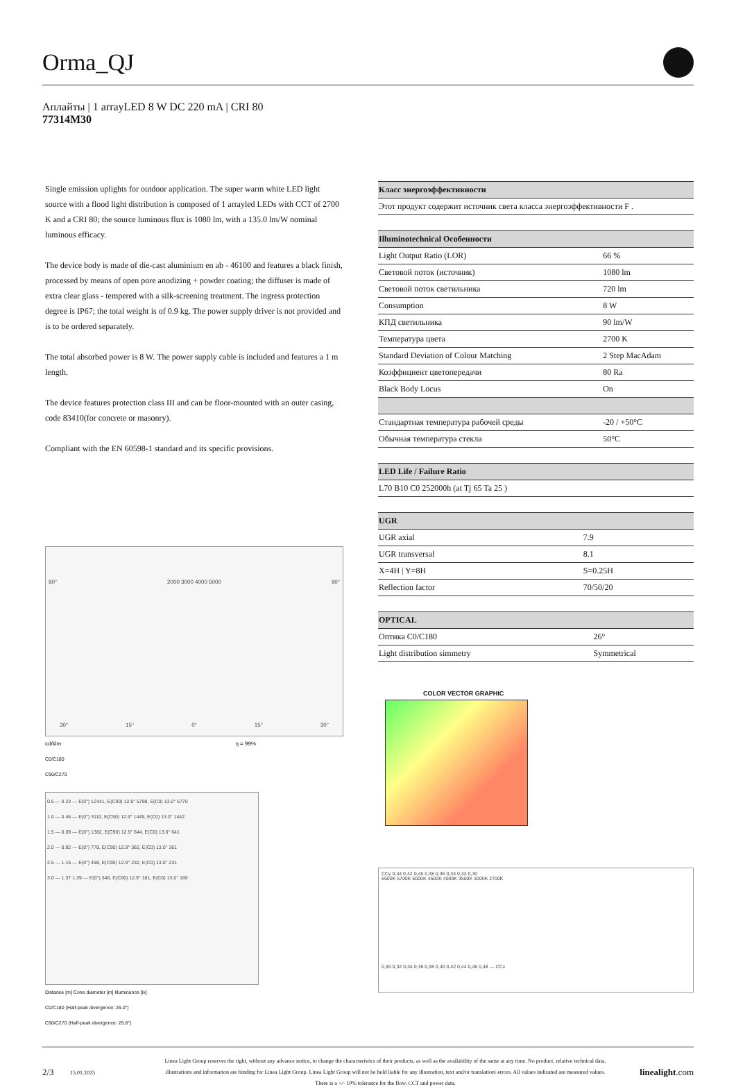Orma_QJ
Аплайты | 1 arrayLED 8 W DC 220 mA | CRI 80
77314M30
Single emission uplights for outdoor application. The super warm white LED light source with a flood light distribution is composed of 1 arrayled LEDs with CCT of 2700 K and a CRI 80; the source luminous flux is 1080 lm, with a 135.0 lm/W nominal luminous efficacy.
The device body is made of die-cast aluminium en ab - 46100 and features a black finish, processed by means of open pore anodizing + powder coating; the diffuser is made of extra clear glass - tempered with a silk-screening treatment. The ingress protection degree is IP67; the total weight is of 0.9 kg. The power supply driver is not provided and is to be ordered separately.
The total absorbed power is 8 W. The power supply cable is included and features a 1 m length.
The device features protection class III and can be floor-mounted with an outer casing, code 83410(for concrete or masonry).
Compliant with the EN 60598-1 standard and its specific provisions.
90° 2000 3000 4000 5000 90°
30° 15° 0° 15° 30°
cd/klm η = 99%
C0/C180
C90/C270
0.5 — 0.23 — E(0°) 12441, E(C90) 12.9° 5798, E(C0) 13.0° 5770
1.0 — 0.46 — E(0°) 3110, E(C90) 12.9° 1449, E(C0) 13.0° 1442
1.5 — 0.69 — E(0°) 1382, E(C90) 12.9° 644, E(C0) 13.0° 641
2.0 — 0.92 — E(0°) 778, E(C90) 12.9° 362, E(C0) 13.0° 361
2.5 — 1.15 — E(0°) 498, E(C90) 12.9° 232, E(C0) 13.0° 231
3.0 — 1.37 1.39 — E(0°) 346, E(C90) 12.9° 161, E(C0) 13.0° 160
Distance [m] Cone diameter [m] Illuminance [lx]
C0/C180 (Half-peak divergence: 26.0°)
C90/C270 (Half-peak divergence: 25.8°)
| Класс энергоэффективности |
| --- |
| Этот продукт содержит источник света класса энергоэффективности F . |
| Illuminotechnical Особенности | |
| --- | --- |
| Light Output Ratio (LOR) | 66 % |
| Световой поток (источник) | 1080 lm |
| Световой поток светильника | 720 lm |
| Consumption | 8 W |
| КПД светильника | 90 lm/W |
| Температура цвета | 2700 K |
| Standard Deviation of Colour Matching | 2 Step MacAdam |
| Коэффициент цветопередачи | 80 Ra |
| Black Body Locus | On |
| Стандартная температура рабочей среды | -20 / +50°C |
| Обычная температура стекла | 50°C |
| LED Life / Failure Ratio |
| --- |
| L70 B10 C0 252000h (at Tj 65 Ta 25 ) |
| UGR | |
| --- | --- |
| UGR axial | 7.9 |
| UGR transversal | 8.1 |
| X=4H / Y=8H | S=0.25H |
| Reflection factor | 70/50/20 |
| OPTICAL | |
| --- | --- |
| Оптика C0/C180 | 26° |
| Light distribution simmetry | Symmetrical |
COLOR VECTOR GRAPHIC
CCy 0,44 0,42 0,40 0,38 0,36 0,34 0,32 0,30
6500K 5700K 5000K 4500K 4000K 3500K 3000K 2700K
0,30 0,32 0,34 0,36 0,38 0,40 0,42 0,44 0,46 0,48 — CCx
2/3 15.01.2025 Linea Light Group reserves the right, without any advance notice, to change the characteristics of their products, as well as the availability of the same at any time. No product, relative technical data, illustrations and information are binding for Linea Light Group. Linea Light Group will not be held liable for any illustration, text and/or translation\ errors. All values indicated are measured values. There is a +/- 10% tolerance for the flow, CCT and power data. linealight.com